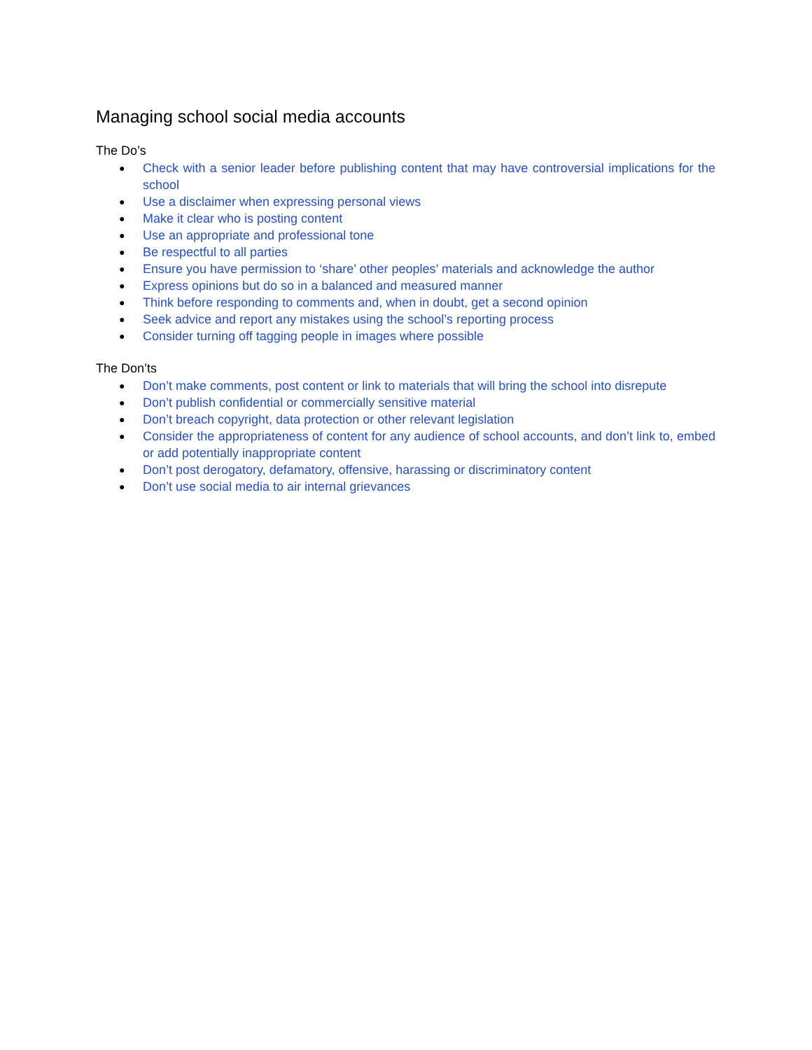Managing school social media accounts
The Do’s
● Check with a senior leader before publishing content that may have controversial implications for the school
● Use a disclaimer when expressing personal views
● Make it clear who is posting content
● Use an appropriate and professional tone
● Be respectful to all parties
● Ensure you have permission to ‘share’ other peoples’ materials and acknowledge the author
● Express opinions but do so in a balanced and measured manner
● Think before responding to comments and, when in doubt, get a second opinion
● Seek advice and report any mistakes using the school’s reporting process
● Consider turning off tagging people in images where possible
The Don’ts
● Don’t make comments, post content or link to materials that will bring the school into disrepute
● Don’t publish confidential or commercially sensitive material
● Don’t breach copyright, data protection or other relevant legislation
● Consider the appropriateness of content for any audience of school accounts, and don’t link to, embed or add potentially inappropriate content
● Don’t post derogatory, defamatory, offensive, harassing or discriminatory content
● Don’t use social media to air internal grievances